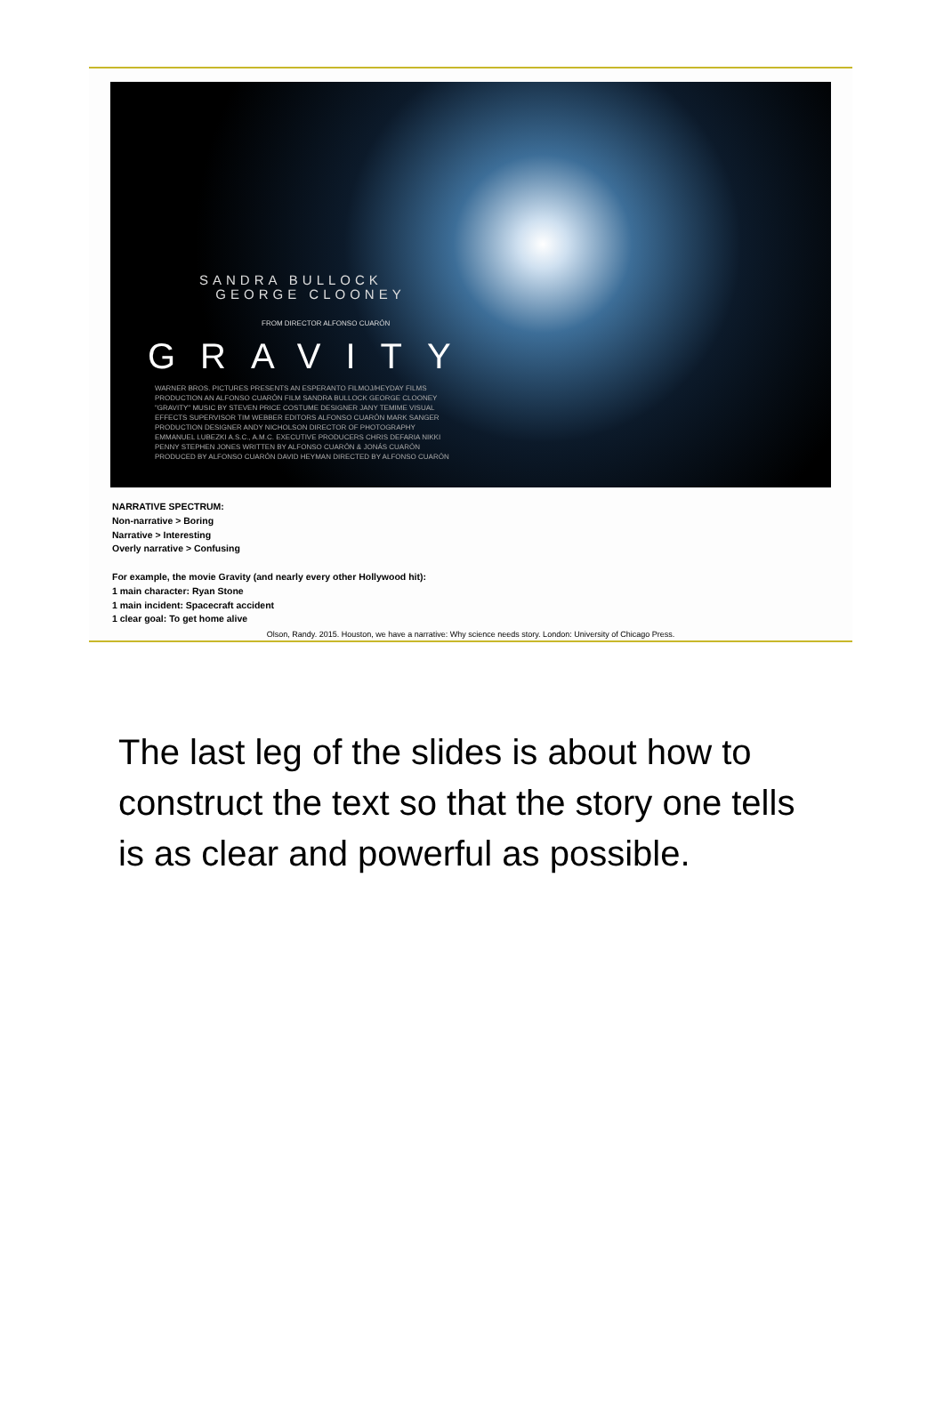SANDRA BULLOCK
GEORGE CLOONEY
FROM DIRECTOR ALFONSO CUARÓN
GRAVITY
WARNER BROS. PICTURES PRESENTS AN ESPERANTO FILMOJ/HEYDAY FILMS PRODUCTION AN ALFONSO CUARÓN FILM SANDRA BULLOCK GEORGE CLOONEY "GRAVITY" MUSIC BY STEVEN PRICE COSTUME DESIGNER JANY TEMIME VISUAL EFFECTS SUPERVISOR TIM WEBBER EDITORS ALFONSO CUARÓN MARK SANGER PRODUCTION DESIGNER ANDY NICHOLSON DIRECTOR OF PHOTOGRAPHY EMMANUEL LUBEZKI A.S.C., A.M.C. EXECUTIVE PRODUCERS CHRIS DEFARIA NIKKI PENNY STEPHEN JONES WRITTEN BY ALFONSO CUARÓN & JONÁS CUARÓN PRODUCED BY ALFONSO CUARÓN DAVID HEYMAN DIRECTED BY ALFONSO CUARÓN
NARRATIVE SPECTRUM:
Non-narrative > Boring
Narrative > Interesting
Overly narrative > Confusing
For example, the movie Gravity (and nearly every other Hollywood hit):
1 main character: Ryan Stone
1 main incident: Spacecraft accident
1 clear goal: To get home alive
Olson, Randy. 2015. Houston, we have a narrative: Why science needs story. London: University of Chicago Press.
The last leg of the slides is about how to construct the text so that the story one tells is as clear and powerful as possible.